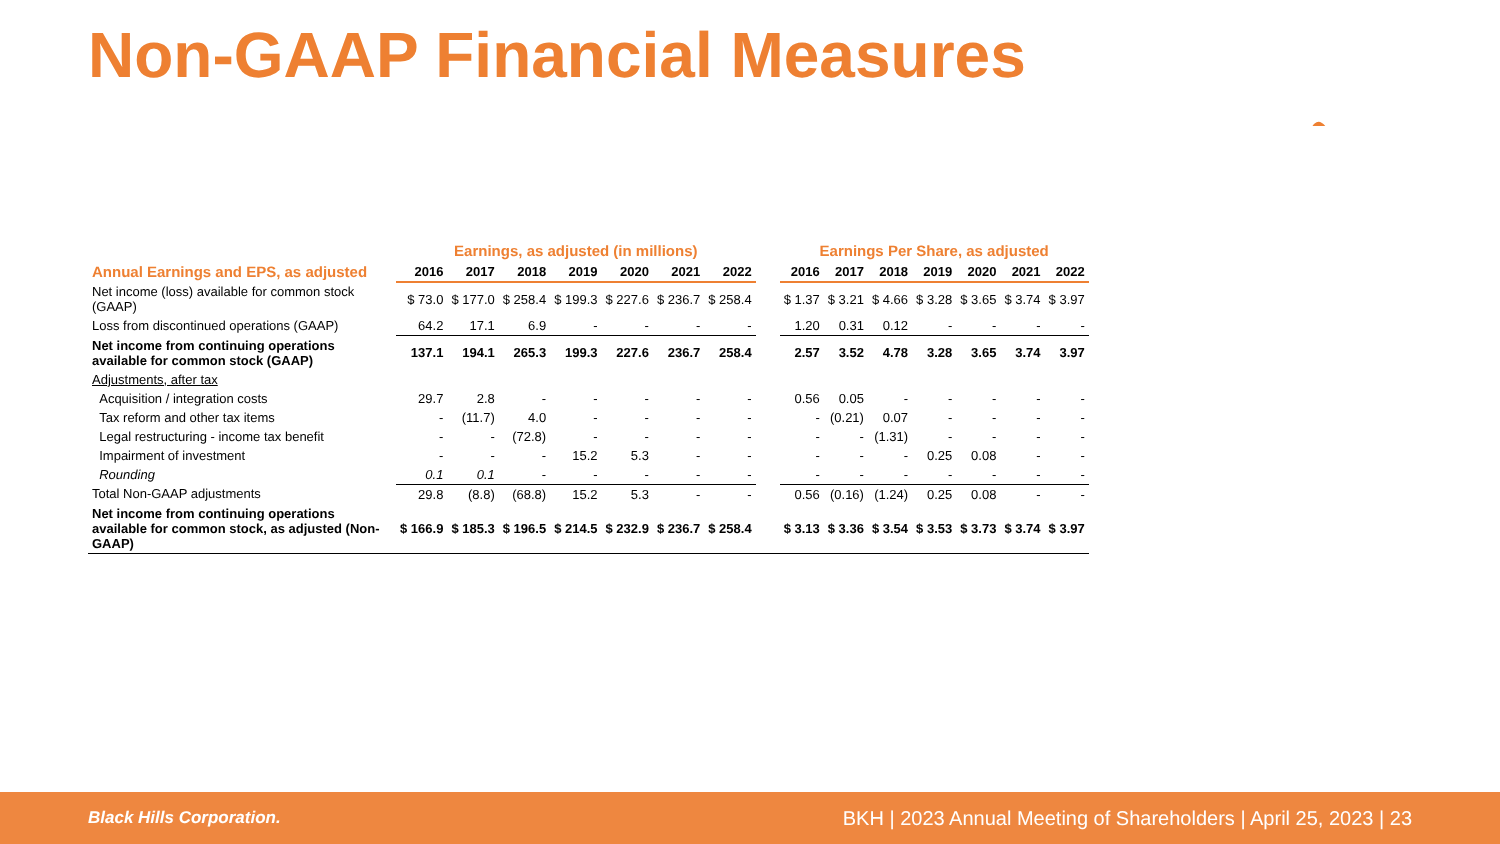Non-GAAP Financial Measures
| | Earnings, as adjusted (in millions) | | | | | | | | Earnings Per Share, as adjusted | | | | | | |
| --- | --- | --- | --- | --- | --- | --- | --- | --- | --- | --- | --- | --- | --- | --- | --- |
| Annual Earnings and EPS, as adjusted | 2016 | 2017 | 2018 | 2019 | 2020 | 2021 | 2022 | | 2016 | 2017 | 2018 | 2019 | 2020 | 2021 | 2022 |
| Net income (loss) available for common stock (GAAP) | $ 73.0 | $ 177.0 | $ 258.4 | $ 199.3 | $ 227.6 | $ 236.7 | $ 258.4 | | $ 1.37 | $ 3.21 | $ 4.66 | $ 3.28 | $ 3.65 | $ 3.74 | $ 3.97 |
| Loss from discontinued operations (GAAP) | 64.2 | 17.1 | 6.9 | - | - | - | - | | 1.20 | 0.31 | 0.12 | - | - | - | - |
| Net income from continuing operations available for common stock (GAAP) | 137.1 | 194.1 | 265.3 | 199.3 | 227.6 | 236.7 | 258.4 | | 2.57 | 3.52 | 4.78 | 3.28 | 3.65 | 3.74 | 3.97 |
| Adjustments, after tax | | | | | | | | | | | | | | | |
| Acquisition / integration costs | 29.7 | 2.8 | - | - | - | - | - | | 0.56 | 0.05 | - | - | - | - | - |
| Tax reform and other tax items | - | (11.7) | 4.0 | - | - | - | - | | - | (0.21) | 0.07 | - | - | - | - |
| Legal restructuring - income tax benefit | - | - | (72.8) | - | - | - | - | | - | - | (1.31) | - | - | - | - |
| Impairment of investment | - | - | - | 15.2 | 5.3 | - | - | | - | - | - | 0.25 | 0.08 | - | - |
| Rounding | 0.1 | 0.1 | - | - | - | - | - | | - | - | - | - | - | - | - |
| Total Non-GAAP adjustments | 29.8 | (8.8) | (68.8) | 15.2 | 5.3 | - | - | | 0.56 | (0.16) | (1.24) | 0.25 | 0.08 | - | - |
| Net income from continuing operations available for common stock, as adjusted (Non-GAAP) | $ 166.9 | $ 185.3 | $ 196.5 | $ 214.5 | $ 232.9 | $ 236.7 | $ 258.4 | | $ 3.13 | $ 3.36 | $ 3.54 | $ 3.53 | $ 3.73 | $ 3.74 | $ 3.97 |
Black Hills Corporation. BKH | 2023 Annual Meeting of Shareholders | April 25, 2023 | 23